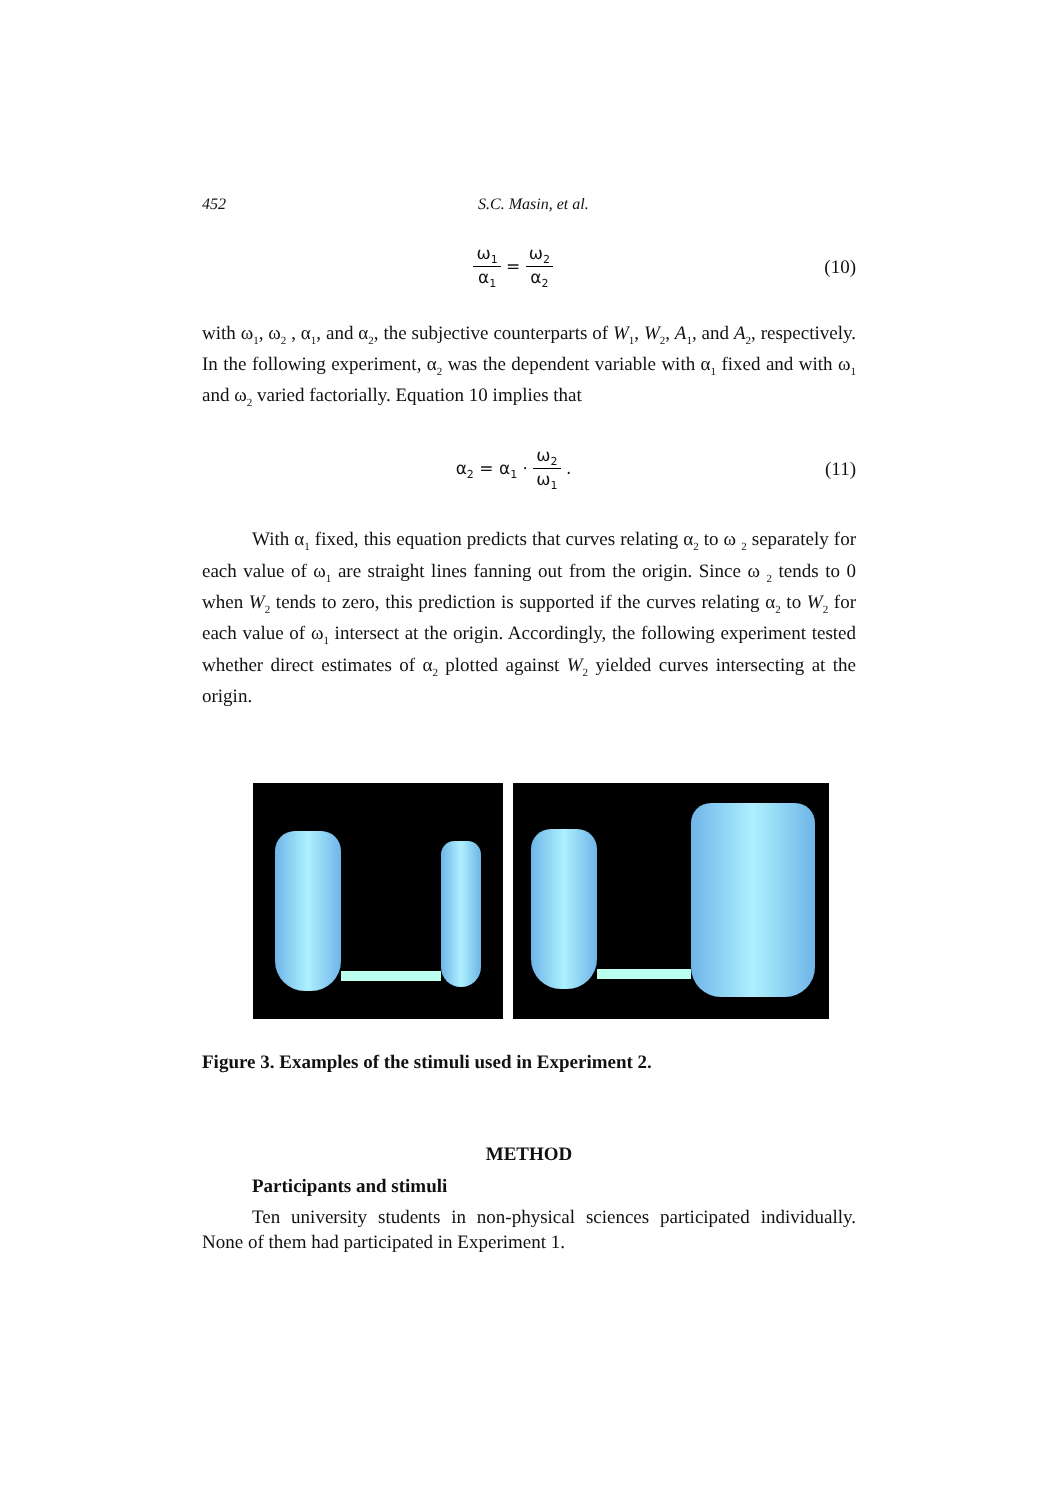452 S.C. Masin, et al.
ω<sub>1</sub> α<sub>1</sub> = ω<sub>2</sub> α<sub>2</sub>
(10)
with ω<sub>1</sub>, ω<sub>2</sub> , α<sub>1</sub>, and α<sub>2</sub>, the subjective counterparts of W<sub>1</sub>, W<sub>2</sub>, A<sub>1</sub>, and A<sub>2</sub>, respectively. In the following experiment, α<sub>2</sub> was the dependent variable with α<sub>1</sub> fixed and with ω<sub>1</sub> and ω<sub>2</sub> varied factorially. Equation 10 implies that
α<sub>2</sub> = α<sub>1</sub> · ω<sub>2</sub> ω<sub>1</sub> . (11)
With α<sub>1</sub> fixed, this equation predicts that curves relating α<sub>2</sub> to ω <sub>2</sub> separately for each value of ω<sub>1</sub> are straight lines fanning out from the origin. Since ω <sub>2</sub> tends to 0 when W<sub>2</sub> tends to zero, this prediction is supported if the curves relating α<sub>2</sub> to W<sub>2</sub> for each value of ω<sub>1</sub> intersect at the origin. Accordingly, the following experiment tested whether direct estimates of α<sub>2</sub> plotted against W<sub>2</sub> yielded curves intersecting at the origin.
Figure 3. Examples of the stimuli used in Experiment 2.
METHOD
Participants and stimuli
Ten university students in non-physical sciences participated individually. None of them had participated in Experiment 1.